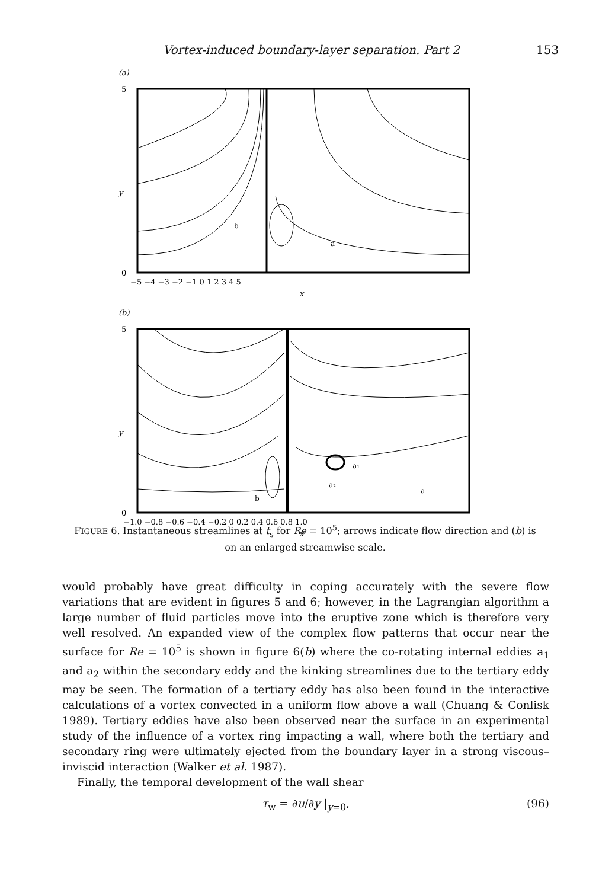Vortex-induced boundary-layer separation. Part 2 153
(a)
5
0
y
−5 −4 −3 −2 −1 0 1 2 3 4 5
x
b
a
(b)
5
0
y
−1.0 −0.8 −0.6 −0.4 −0.2 0 0.2 0.4 0.6 0.8 1.0
x
a₁
a₂
a
b
FIGURE 6. Instantaneous streamlines at t<sub>s</sub> for Re = 10<sup>5</sup>; arrows indicate flow direction and (b) is on an enlarged streamwise scale.
would probably have great difficulty in coping accurately with the severe flow variations that are evident in figures 5 and 6; however, in the Lagrangian algorithm a large number of fluid particles move into the eruptive zone which is therefore very well resolved. An expanded view of the complex flow patterns that occur near the surface for Re = 10<sup>5</sup> is shown in figure 6(b) where the co-rotating internal eddies a<sub>1</sub> and a<sub>2</sub> within the secondary eddy and the kinking streamlines due to the tertiary eddy may be seen. The formation of a tertiary eddy has also been found in the interactive calculations of a vortex convected in a uniform flow above a wall (Chuang & Conlisk 1989). Tertiary eddies have also been observed near the surface in an experimental study of the influence of a vortex ring impacting a wall, where both the tertiary and secondary ring were ultimately ejected from the boundary layer in a strong viscous–inviscid interaction (Walker et al. 1987).
Finally, the temporal development of the wall shear
τ<sub>w</sub> = ∂u/∂y |<sub>y=0</sub>, (96)